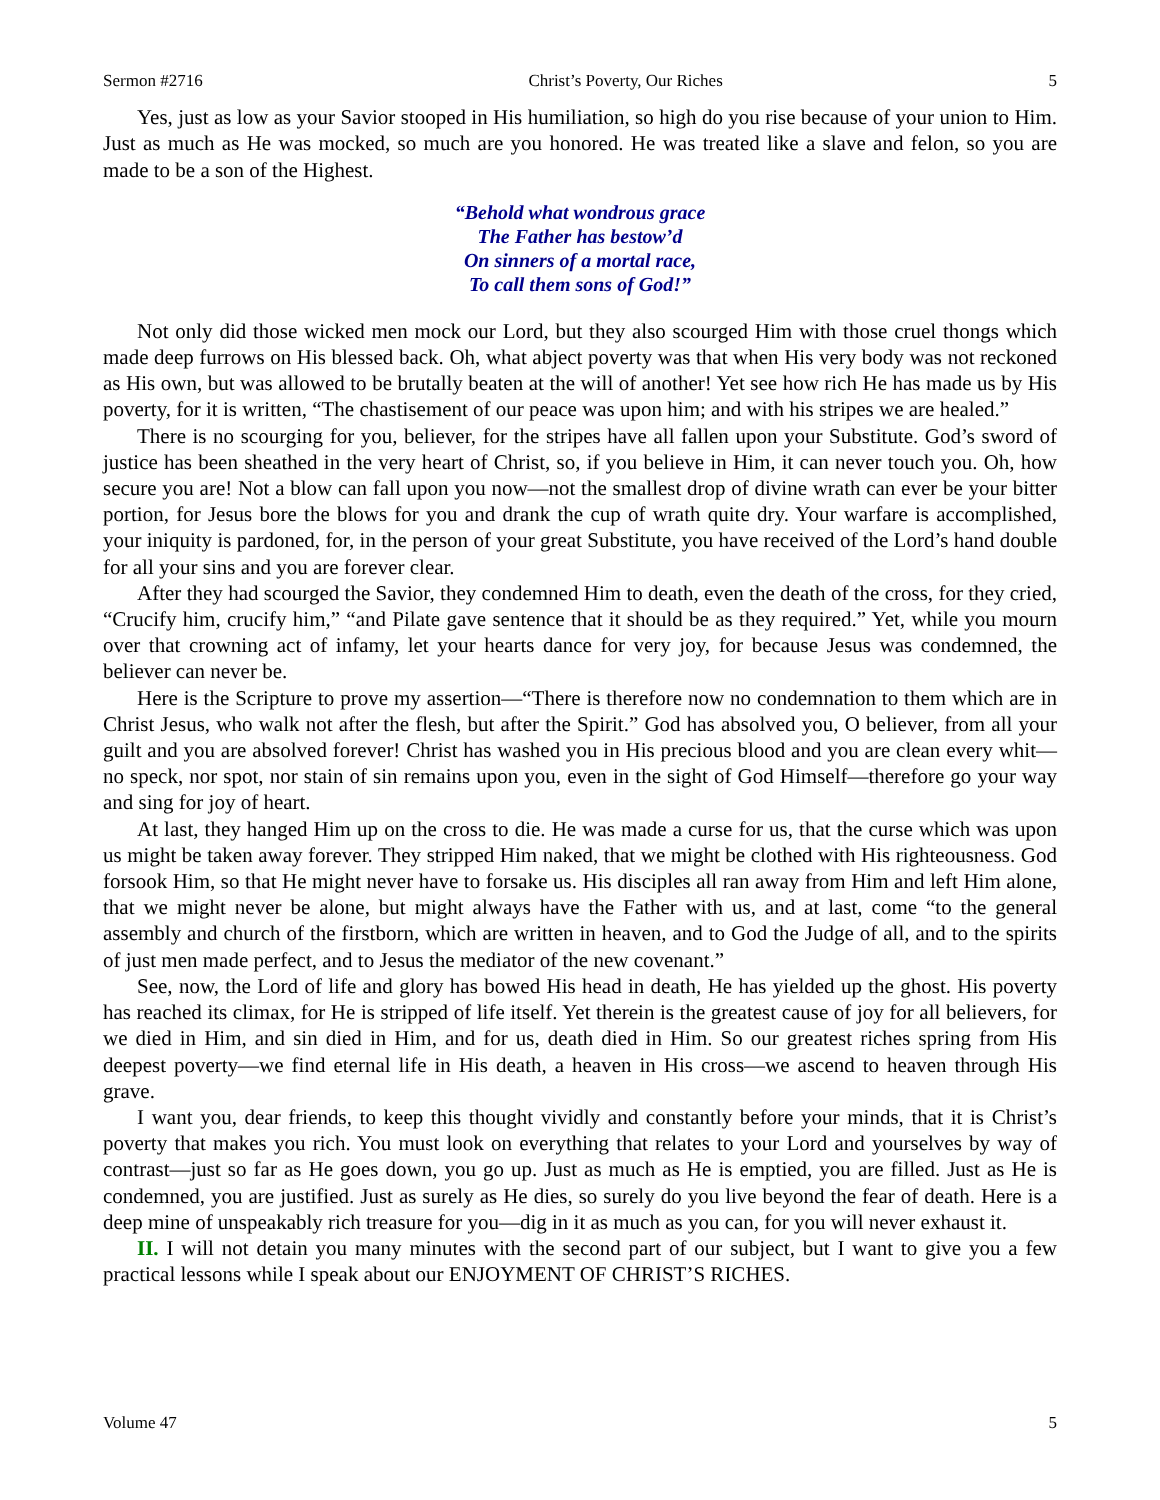Sermon #2716 Christ’s Poverty, Our Riches 5
Yes, just as low as your Savior stooped in His humiliation, so high do you rise because of your union to Him. Just as much as He was mocked, so much are you honored. He was treated like a slave and felon, so you are made to be a son of the Highest.
“Behold what wondrous grace
The Father has bestow’d
On sinners of a mortal race,
To call them sons of God!”
Not only did those wicked men mock our Lord, but they also scourged Him with those cruel thongs which made deep furrows on His blessed back. Oh, what abject poverty was that when His very body was not reckoned as His own, but was allowed to be brutally beaten at the will of another! Yet see how rich He has made us by His poverty, for it is written, “The chastisement of our peace was upon him; and with his stripes we are healed.”
There is no scourging for you, believer, for the stripes have all fallen upon your Substitute. God’s sword of justice has been sheathed in the very heart of Christ, so, if you believe in Him, it can never touch you. Oh, how secure you are! Not a blow can fall upon you now—not the smallest drop of divine wrath can ever be your bitter portion, for Jesus bore the blows for you and drank the cup of wrath quite dry. Your warfare is accomplished, your iniquity is pardoned, for, in the person of your great Substitute, you have received of the Lord’s hand double for all your sins and you are forever clear.
After they had scourged the Savior, they condemned Him to death, even the death of the cross, for they cried, “Crucify him, crucify him,” “and Pilate gave sentence that it should be as they required.” Yet, while you mourn over that crowning act of infamy, let your hearts dance for very joy, for because Jesus was condemned, the believer can never be.
Here is the Scripture to prove my assertion—“There is therefore now no condemnation to them which are in Christ Jesus, who walk not after the flesh, but after the Spirit.” God has absolved you, O believer, from all your guilt and you are absolved forever! Christ has washed you in His precious blood and you are clean every whit—no speck, nor spot, nor stain of sin remains upon you, even in the sight of God Himself—therefore go your way and sing for joy of heart.
At last, they hanged Him up on the cross to die. He was made a curse for us, that the curse which was upon us might be taken away forever. They stripped Him naked, that we might be clothed with His righteousness. God forsook Him, so that He might never have to forsake us. His disciples all ran away from Him and left Him alone, that we might never be alone, but might always have the Father with us, and at last, come “to the general assembly and church of the firstborn, which are written in heaven, and to God the Judge of all, and to the spirits of just men made perfect, and to Jesus the mediator of the new covenant.”
See, now, the Lord of life and glory has bowed His head in death, He has yielded up the ghost. His poverty has reached its climax, for He is stripped of life itself. Yet therein is the greatest cause of joy for all believers, for we died in Him, and sin died in Him, and for us, death died in Him. So our greatest riches spring from His deepest poverty—we find eternal life in His death, a heaven in His cross—we ascend to heaven through His grave.
I want you, dear friends, to keep this thought vividly and constantly before your minds, that it is Christ’s poverty that makes you rich. You must look on everything that relates to your Lord and yourselves by way of contrast—just so far as He goes down, you go up. Just as much as He is emptied, you are filled. Just as He is condemned, you are justified. Just as surely as He dies, so surely do you live beyond the fear of death. Here is a deep mine of unspeakably rich treasure for you—dig in it as much as you can, for you will never exhaust it.
II. I will not detain you many minutes with the second part of our subject, but I want to give you a few practical lessons while I speak about our ENJOYMENT OF CHRIST’S RICHES.
Volume 47 5